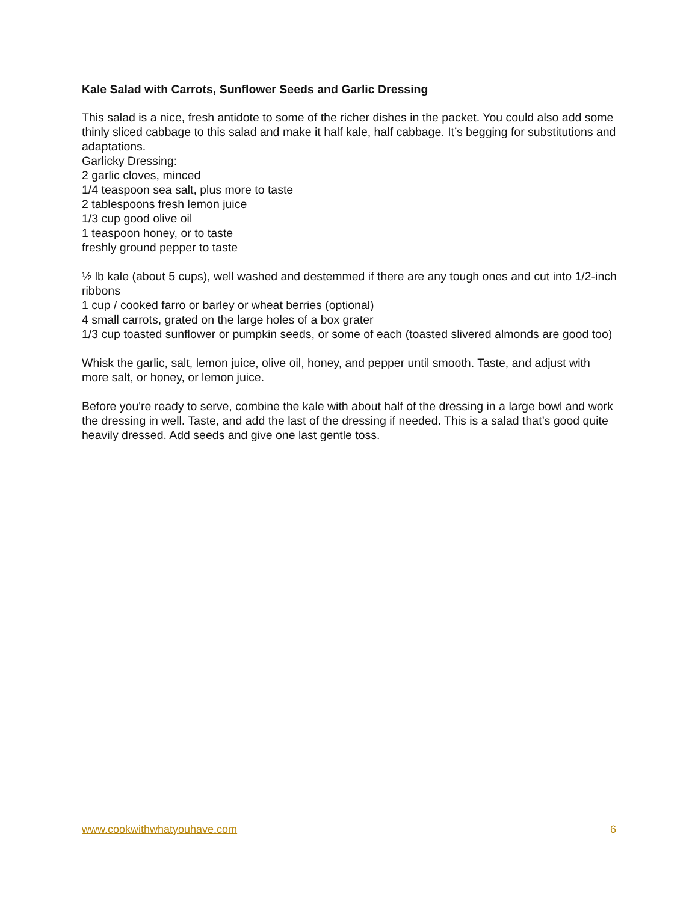Kale Salad with Carrots, Sunflower Seeds and Garlic Dressing
This salad is a nice, fresh antidote to some of the richer dishes in the packet. You could also add some thinly sliced cabbage to this salad and make it half kale, half cabbage. It’s begging for substitutions and adaptations.
Garlicky Dressing:
2 garlic cloves, minced
1/4 teaspoon sea salt, plus more to taste
2 tablespoons fresh lemon juice
1/3 cup good olive oil
1 teaspoon honey, or to taste
freshly ground pepper to taste
½ lb kale (about 5 cups), well washed and destemmed if there are any tough ones and cut into 1/2-inch ribbons
1 cup / cooked farro or barley or wheat berries (optional)
4 small carrots, grated on the large holes of a box grater
1/3 cup toasted sunflower or pumpkin seeds, or some of each (toasted slivered almonds are good too)
Whisk the garlic, salt, lemon juice, olive oil, honey, and pepper until smooth. Taste, and adjust with more salt, or honey, or lemon juice.
Before you're ready to serve, combine the kale with about half of the dressing in a large bowl and work the dressing in well. Taste, and add the last of the dressing if needed. This is a salad that’s good quite heavily dressed. Add seeds and give one last gentle toss.
www.cookwithwhatyouhave.com 6